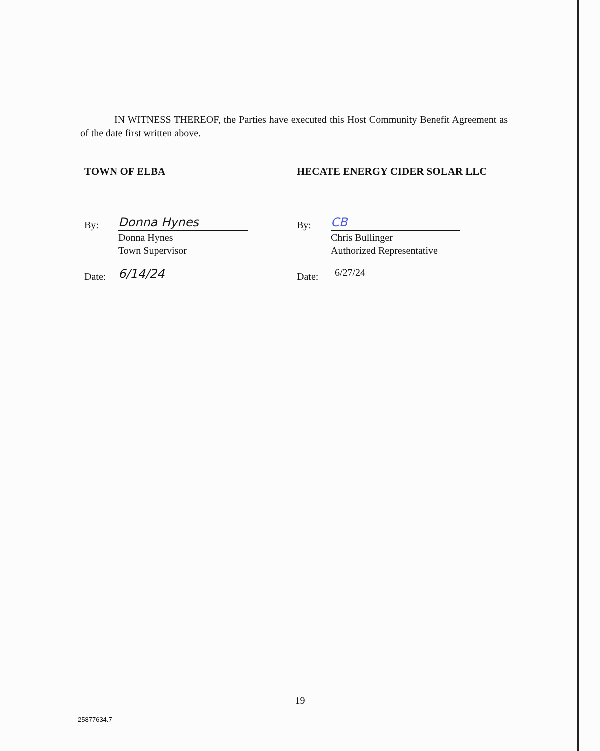IN WITNESS THEREOF, the Parties have executed this Host Community Benefit Agreement as of the date first written above.
TOWN OF ELBA
By:
Donna Hynes
Donna Hynes
Town Supervisor
Date:
6/14/24
HECATE ENERGY CIDER SOLAR LLC
By:
CB
Chris Bullinger
Authorized Representative
Date:
6/27/24
19
25877634.7